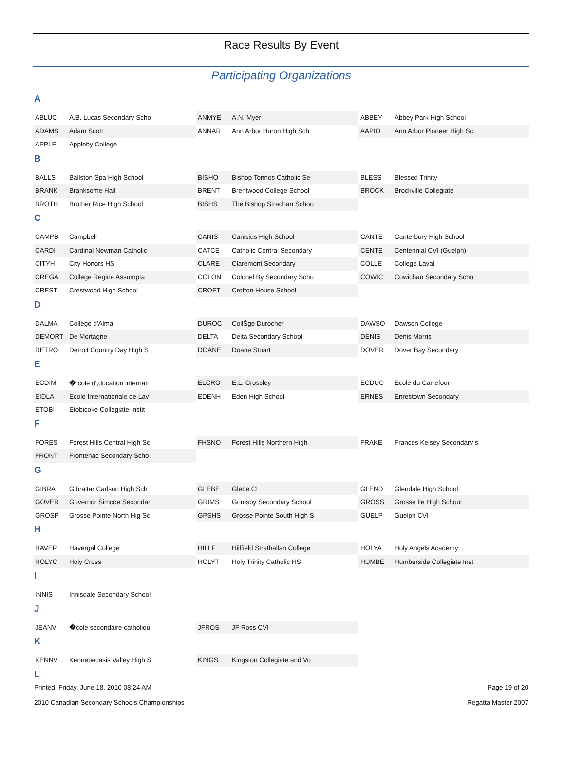Race Results By Event
Participating Organizations
A
| ABLUC | A.B. Lucas Secondary Scho | ANMYE | A.N. Myer | ABBEY | Abbey Park High School |
| ADAMS | Adam Scott | ANNAR | Ann Arbor Huron High Sch | AAPIO | Ann Arbor Pioneer High Sc |
| APPLE | Appleby College | | | | |
B
| BALLS | Ballston Spa High School | BISHO | Bishop Tonnos Catholic Se | BLESS | Blessed Trinity |
| BRANK | Branksome Hall | BRENT | Brentwood College School | BROCK | Brockville Collegiate |
| BROTH | Brother Rice High School | BISHS | The Bishop Strachan Schoo | | |
C
| CAMPB | Campbell | CANIS | Canisius High School | CANTE | Canterbury High School |
| CARDI | Cardinal Newman Catholic | CATCE | Catholic Central Secondary | CENTE | Centennial CVI (Guelph) |
| CITYH | City Honors HS | CLARE | Claremont Secondary | COLLE | College Laval |
| CREGA | College Regina Assumpta | COLON | Colonel By Secondary Scho | COWIC | Cowichan Secondary Scho |
| CREST | Crestwood High School | CROFT | Crofton House School | | |
D
| DALMA | College d'Alma | DUROC | CollŠge Durocher | DAWSO | Dawson College |
| DEMORT | De Mortagne | DELTA | Delta Secondary School | DENIS | Denis Morris |
| DETRO | Detroit Country Day High S | DOANE | Doane Stuart | DOVER | Dover Bay Secondary |
E
| ECDIM | � cole d',ducation internati | ELCRO | E.L. Crossley | ECDUC | Ecole du Carrefour |
| EIDLA | Ecole Internationale de Lav | EDENH | Eden High School | ERNES | Enrestown Secondary |
| ETOBI | Etobicoke Collegiate Instit | | | | |
F
| FORES | Forest Hills Central High Sc | FHSNO | Forest Hills Northern High | FRAKE | Frances Kelsey Secondary s |
| FRONT | Frontenac Secondary Scho | | | | |
G
| GIBRA | Gibraltar Carlson High Sch | GLEBE | Glebe CI | GLEND | Glendale High School |
| GOVER | Governor Simcoe Secondar | GRIMS | Grimsby Secondary School | GROSS | Grosse Ile High School |
| GROSP | Grosse Pointe North Hig Sc | GPSHS | Grosse Pointe South High S | GUELP | Guelph CVI |
H
| HAVER | Havergal College | HILLF | Hillfield Strathallan College | HOLYA | Holy Angels Academy |
| HOLYC | Holy Cross | HOLYT | Holy Trinity Catholic HS | HUMBE | Humberside Collegiate Inst |
I
| INNIS | Innisdale Secondary School |
J
| JEANV | �cole secondaire catholiqu | JFROS | JF Ross CVI | |
K
| KENNV | Kennebecasis Valley High S | KINGS | Kingston Collegiate and Vo | |
L
Printed: Friday, June 18, 2010 08:24 AM Page 19 of 20
2010 Canadian Secondary Schools Championships Regatta Master 2007